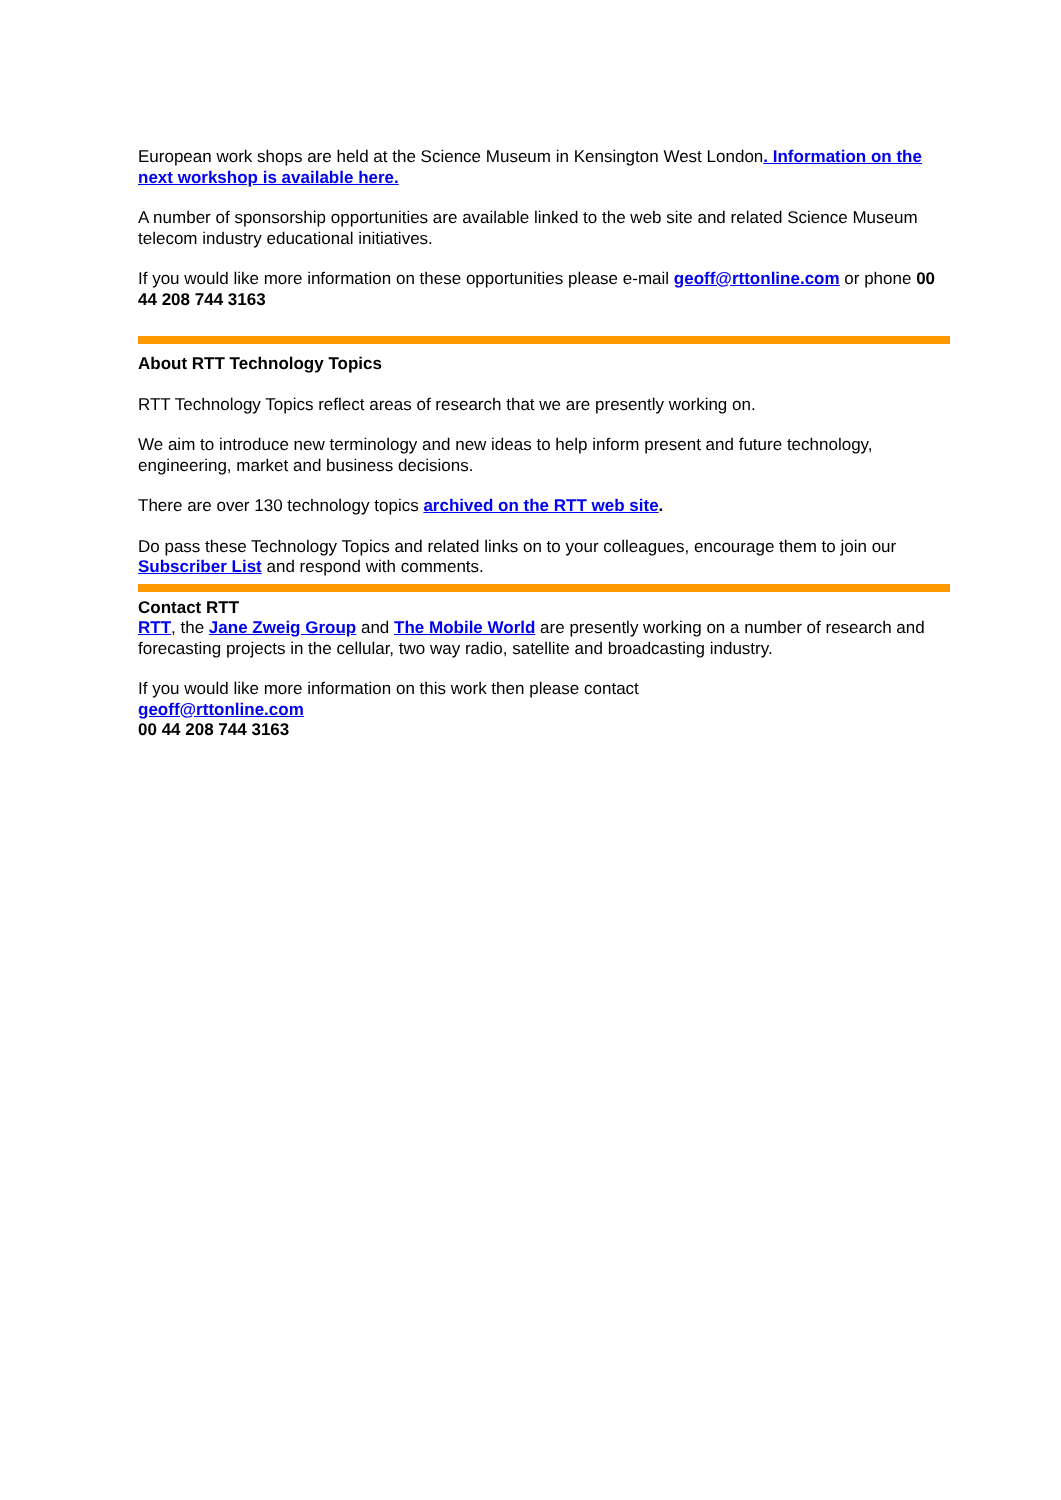European work shops are held at the Science Museum in Kensington West London. Information on the next workshop is available here.
A number of sponsorship opportunities are available linked to the web site and related Science Museum telecom industry educational initiatives.
If you would like more information on these opportunities please e-mail geoff@rttonline.com or phone 00 44 208 744 3163
About RTT Technology Topics
RTT Technology Topics reflect areas of research that we are presently working on.
We aim to introduce new terminology and new ideas to help inform present and future technology, engineering, market and business decisions.
There are over 130 technology topics archived on the RTT web site.
Do pass these Technology Topics and related links on to your colleagues, encourage them to join our Subscriber List and respond with comments.
Contact RTT
RTT, the Jane Zweig Group and The Mobile World are presently working on a number of research and forecasting projects in the cellular, two way radio, satellite and broadcasting industry.
If you would like more information on this work then please contact
geoff@rttonline.com
00 44 208 744 3163